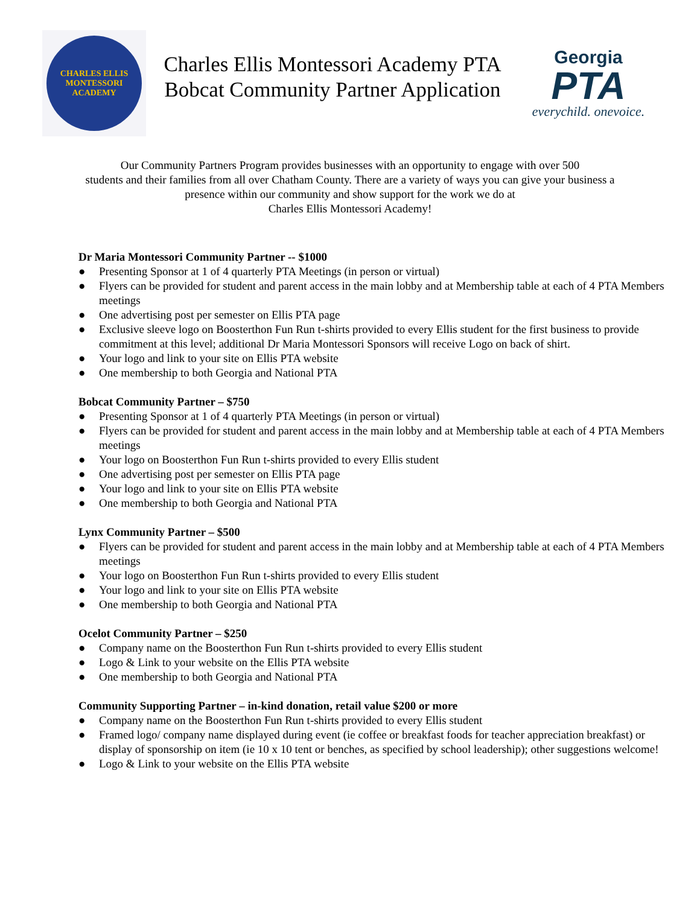CHARLES ELLIS
MONTESSORI ACADEMY
Charles Ellis Montessori Academy PTA
Bobcat Community Partner Application
Georgia
PTA
everychild. onevoice.
Our Community Partners Program provides businesses with an opportunity to engage with over 500
students and their families from all over Chatham County. There are a variety of ways you can give your business a
presence within our community and show support for the work we do at
Charles Ellis Montessori Academy!
Dr Maria Montessori Community Partner -- $1000
● Presenting Sponsor at 1 of 4 quarterly PTA Meetings (in person or virtual)
● Flyers can be provided for student and parent access in the main lobby and at Membership table at each of 4 PTA Members meetings
● One advertising post per semester on Ellis PTA page
● Exclusive sleeve logo on Boosterthon Fun Run t-shirts provided to every Ellis student for the first business to provide commitment at this level; additional Dr Maria Montessori Sponsors will receive Logo on back of shirt.
● Your logo and link to your site on Ellis PTA website
● One membership to both Georgia and National PTA
Bobcat Community Partner – $750
● Presenting Sponsor at 1 of 4 quarterly PTA Meetings (in person or virtual)
● Flyers can be provided for student and parent access in the main lobby and at Membership table at each of 4 PTA Members meetings
● Your logo on Boosterthon Fun Run t-shirts provided to every Ellis student
● One advertising post per semester on Ellis PTA page
● Your logo and link to your site on Ellis PTA website
● One membership to both Georgia and National PTA
Lynx Community Partner – $500
● Flyers can be provided for student and parent access in the main lobby and at Membership table at each of 4 PTA Members meetings
● Your logo on Boosterthon Fun Run t-shirts provided to every Ellis student
● Your logo and link to your site on Ellis PTA website
● One membership to both Georgia and National PTA
Ocelot Community Partner – $250
● Company name on the Boosterthon Fun Run t-shirts provided to every Ellis student
● Logo & Link to your website on the Ellis PTA website
● One membership to both Georgia and National PTA
Community Supporting Partner – in-kind donation, retail value $200 or more
● Company name on the Boosterthon Fun Run t-shirts provided to every Ellis student
● Framed logo/ company name displayed during event (ie coffee or breakfast foods for teacher appreciation breakfast) or display of sponsorship on item (ie 10 x 10 tent or benches, as specified by school leadership); other suggestions welcome!
● Logo & Link to your website on the Ellis PTA website